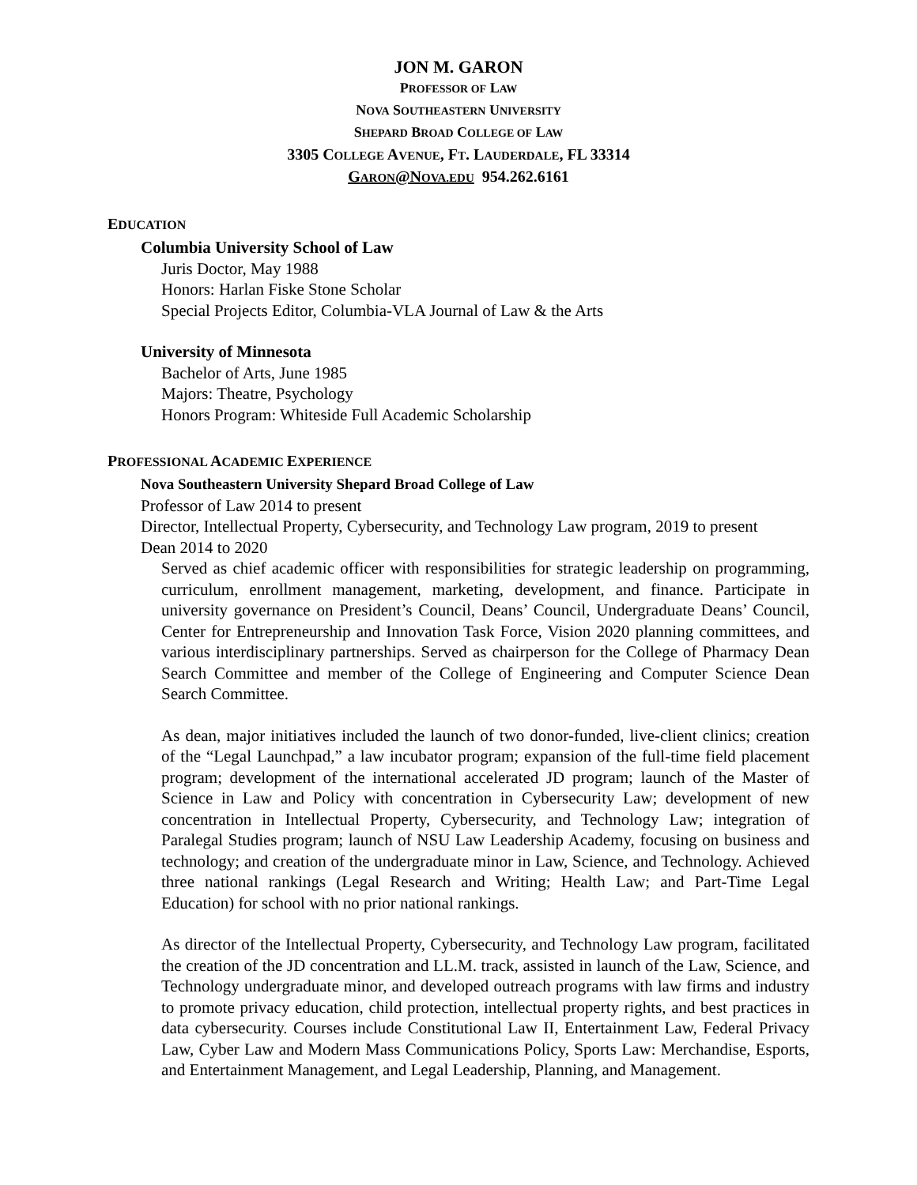JON M. GARON
PROFESSOR OF LAW
NOVA SOUTHEASTERN UNIVERSITY
SHEPARD BROAD COLLEGE OF LAW
3305 COLLEGE AVENUE, FT. LAUDERDALE, FL 33314
GARON@NOVA.EDU 954.262.6161
EDUCATION
Columbia University School of Law
Juris Doctor, May 1988
Honors: Harlan Fiske Stone Scholar
Special Projects Editor, Columbia-VLA Journal of Law & the Arts
University of Minnesota
Bachelor of Arts, June 1985
Majors: Theatre, Psychology
Honors Program: Whiteside Full Academic Scholarship
PROFESSIONAL ACADEMIC EXPERIENCE
Nova Southeastern University Shepard Broad College of Law
Professor of Law 2014 to present
Director, Intellectual Property, Cybersecurity, and Technology Law program, 2019 to present
Dean 2014 to 2020
Served as chief academic officer with responsibilities for strategic leadership on programming, curriculum, enrollment management, marketing, development, and finance. Participate in university governance on President’s Council, Deans’ Council, Undergraduate Deans’ Council, Center for Entrepreneurship and Innovation Task Force, Vision 2020 planning committees, and various interdisciplinary partnerships. Served as chairperson for the College of Pharmacy Dean Search Committee and member of the College of Engineering and Computer Science Dean Search Committee.
As dean, major initiatives included the launch of two donor-funded, live-client clinics; creation of the “Legal Launchpad,” a law incubator program; expansion of the full-time field placement program; development of the international accelerated JD program; launch of the Master of Science in Law and Policy with concentration in Cybersecurity Law; development of new concentration in Intellectual Property, Cybersecurity, and Technology Law; integration of Paralegal Studies program; launch of NSU Law Leadership Academy, focusing on business and technology; and creation of the undergraduate minor in Law, Science, and Technology. Achieved three national rankings (Legal Research and Writing; Health Law; and Part-Time Legal Education) for school with no prior national rankings.
As director of the Intellectual Property, Cybersecurity, and Technology Law program, facilitated the creation of the JD concentration and LL.M. track, assisted in launch of the Law, Science, and Technology undergraduate minor, and developed outreach programs with law firms and industry to promote privacy education, child protection, intellectual property rights, and best practices in data cybersecurity. Courses include Constitutional Law II, Entertainment Law, Federal Privacy Law, Cyber Law and Modern Mass Communications Policy, Sports Law: Merchandise, Esports, and Entertainment Management, and Legal Leadership, Planning, and Management.